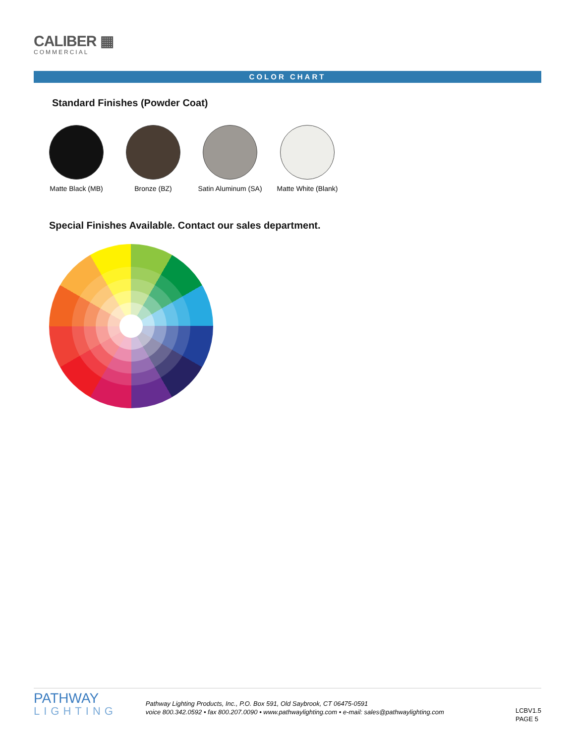CALIBER ▦
COMMERCIAL
COLOR CHART
Standard Finishes (Powder Coat)
Matte Black (MB) Bronze (BZ) Satin Aluminum (SA) Matte White (Blank)
Special Finishes Available. Contact our sales department.
PATHWAY
LIGHTING
Pathway Lighting Products, Inc., P.O. Box 591, Old Saybrook, CT 06475-0591
voice 800.342.0592 • fax 800.207.0090 • www.pathwaylighting.com • e-mail: sales@pathwaylighting.com
LCBV1.5
PAGE 5